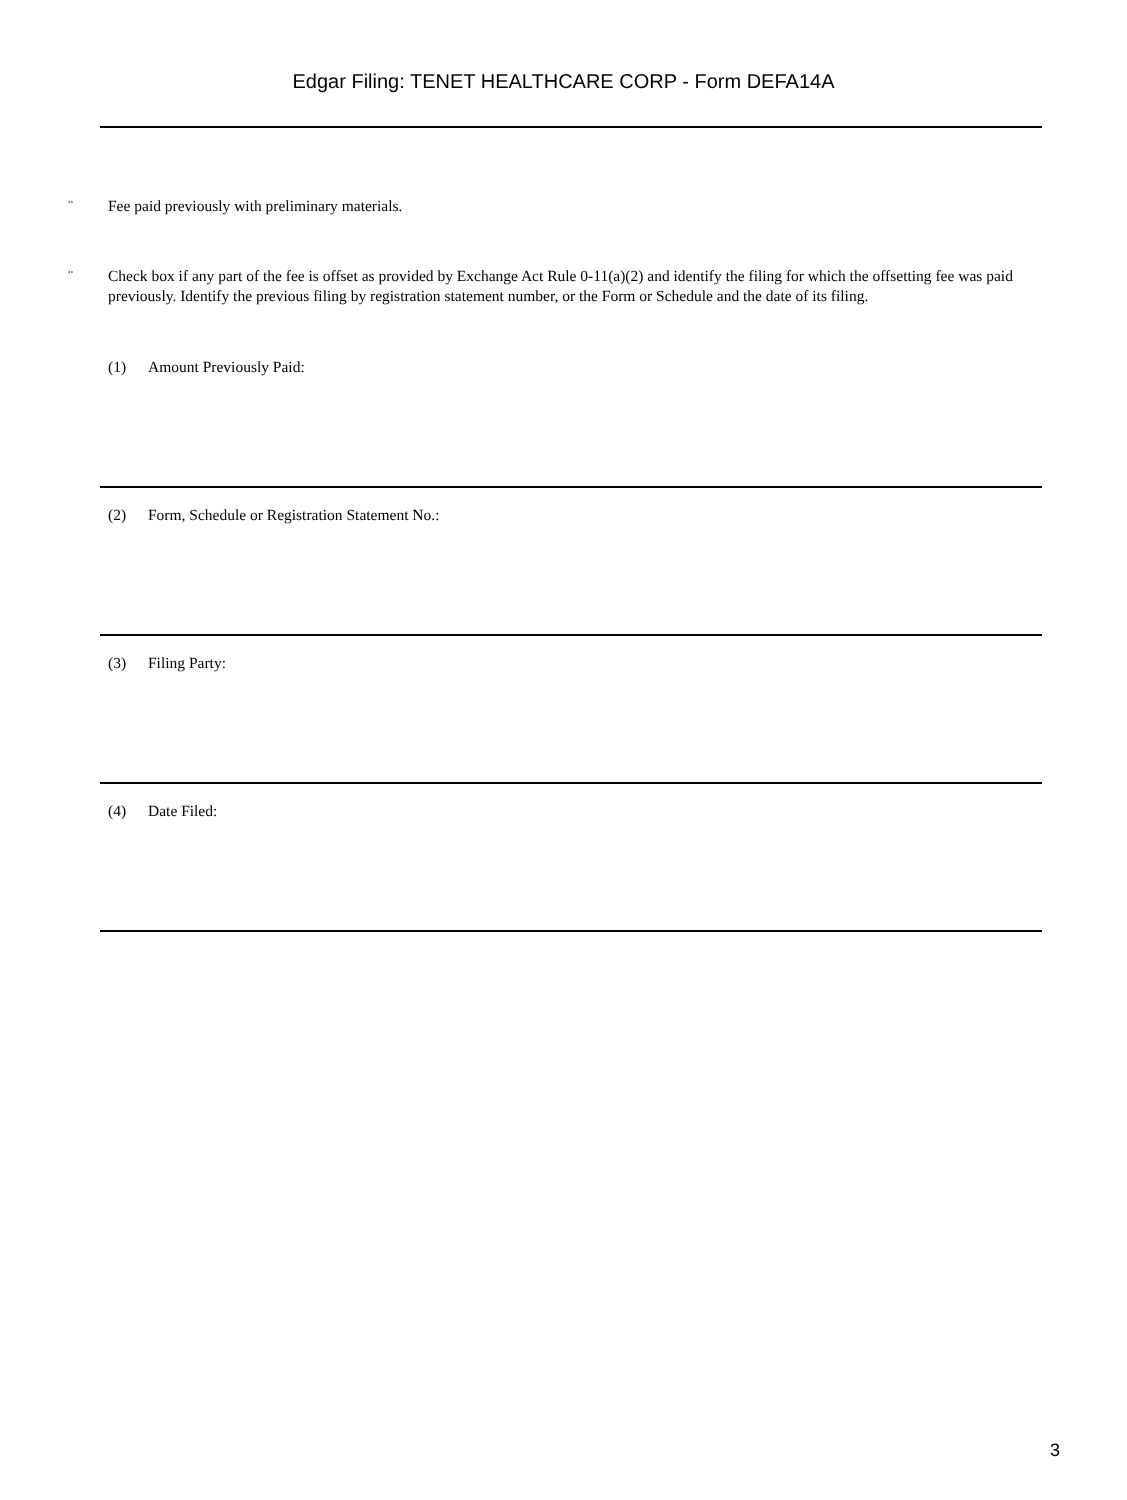Edgar Filing: TENET HEALTHCARE CORP - Form DEFA14A
¨ Fee paid previously with preliminary materials.
¨ Check box if any part of the fee is offset as provided by Exchange Act Rule 0-11(a)(2) and identify the filing for which the offsetting fee was paid previously. Identify the previous filing by registration statement number, or the Form or Schedule and the date of its filing.
(1) Amount Previously Paid:
(2) Form, Schedule or Registration Statement No.:
(3) Filing Party:
(4) Date Filed:
3